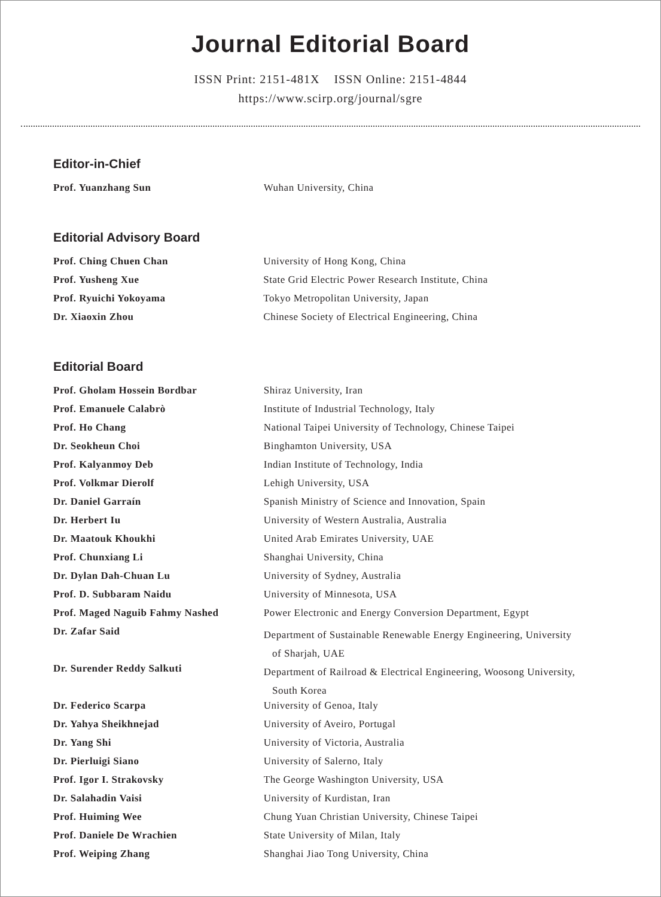Journal Editorial Board
ISSN Print: 2151-481X ISSN Online: 2151-4844
https://www.scirp.org/journal/sgre
Editor-in-Chief
| Prof. Yuanzhang Sun | Wuhan University, China |
Editorial Advisory Board
| Prof. Ching Chuen Chan | University of Hong Kong, China |
| Prof. Yusheng Xue | State Grid Electric Power Research Institute, China |
| Prof. Ryuichi Yokoyama | Tokyo Metropolitan University, Japan |
| Dr. Xiaoxin Zhou | Chinese Society of Electrical Engineering, China |
Editorial Board
| Prof. Gholam Hossein Bordbar | Shiraz University, Iran |
| Prof. Emanuele Calabrò | Institute of Industrial Technology, Italy |
| Prof. Ho Chang | National Taipei University of Technology, Chinese Taipei |
| Dr. Seokheun Choi | Binghamton University, USA |
| Prof. Kalyanmoy Deb | Indian Institute of Technology, India |
| Prof. Volkmar Dierolf | Lehigh University, USA |
| Dr. Daniel Garraín | Spanish Ministry of Science and Innovation, Spain |
| Dr. Herbert Iu | University of Western Australia, Australia |
| Dr. Maatouk Khoukhi | United Arab Emirates University, UAE |
| Prof. Chunxiang Li | Shanghai University, China |
| Dr. Dylan Dah-Chuan Lu | University of Sydney, Australia |
| Prof. D. Subbaram Naidu | University of Minnesota, USA |
| Prof. Maged Naguib Fahmy Nashed | Power Electronic and Energy Conversion Department, Egypt |
| Dr. Zafar Said | Department of Sustainable Renewable Energy Engineering, University of Sharjah, UAE |
| Dr. Surender Reddy Salkuti | Department of Railroad & Electrical Engineering, Woosong University, South Korea |
| Dr. Federico Scarpa | University of Genoa, Italy |
| Dr. Yahya Sheikhnejad | University of Aveiro, Portugal |
| Dr. Yang Shi | University of Victoria, Australia |
| Dr. Pierluigi Siano | University of Salerno, Italy |
| Prof. Igor I. Strakovsky | The George Washington University, USA |
| Dr. Salahadin Vaisi | University of Kurdistan, Iran |
| Prof. Huiming Wee | Chung Yuan Christian University, Chinese Taipei |
| Prof. Daniele De Wrachien | State University of Milan, Italy |
| Prof. Weiping Zhang | Shanghai Jiao Tong University, China |